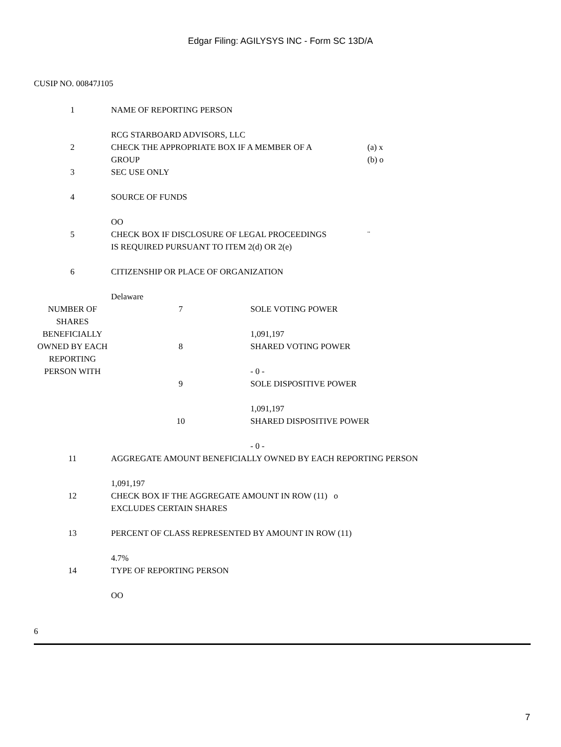Edgar Filing: AGILYSYS INC - Form SC 13D/A
CUSIP NO. 00847J105
| 1 | NAME OF REPORTING PERSON RCG STARBOARD ADVISORS, LLC | |
| 2 | CHECK THE APPROPRIATE BOX IF A MEMBER OF A GROUP | (a) x (b) o |
| 3 | SEC USE ONLY | |
| 4 | SOURCE OF FUNDS OO | |
| 5 | CHECK BOX IF DISCLOSURE OF LEGAL PROCEEDINGS IS REQUIRED PURSUANT TO ITEM 2(d) OR 2(e) | ¨ |
| 6 | CITIZENSHIP OR PLACE OF ORGANIZATION Delaware | |
| NUMBER OF SHARES BENEFICIALLY OWNED BY EACH REPORTING PERSON WITH | 7 | SOLE VOTING POWER 1,091,197 |
| | 8 | SHARED VOTING POWER - 0 - |
| | 9 | SOLE DISPOSITIVE POWER 1,091,197 |
| | 10 | SHARED DISPOSITIVE POWER - 0 - |
| 11 | AGGREGATE AMOUNT BENEFICIALLY OWNED BY EACH REPORTING PERSON 1,091,197 |
| 12 | CHECK BOX IF THE AGGREGATE AMOUNT IN ROW (11) o EXCLUDES CERTAIN SHARES |
| 13 | PERCENT OF CLASS REPRESENTED BY AMOUNT IN ROW (11) 4.7% |
| 14 | TYPE OF REPORTING PERSON OO |
6
7